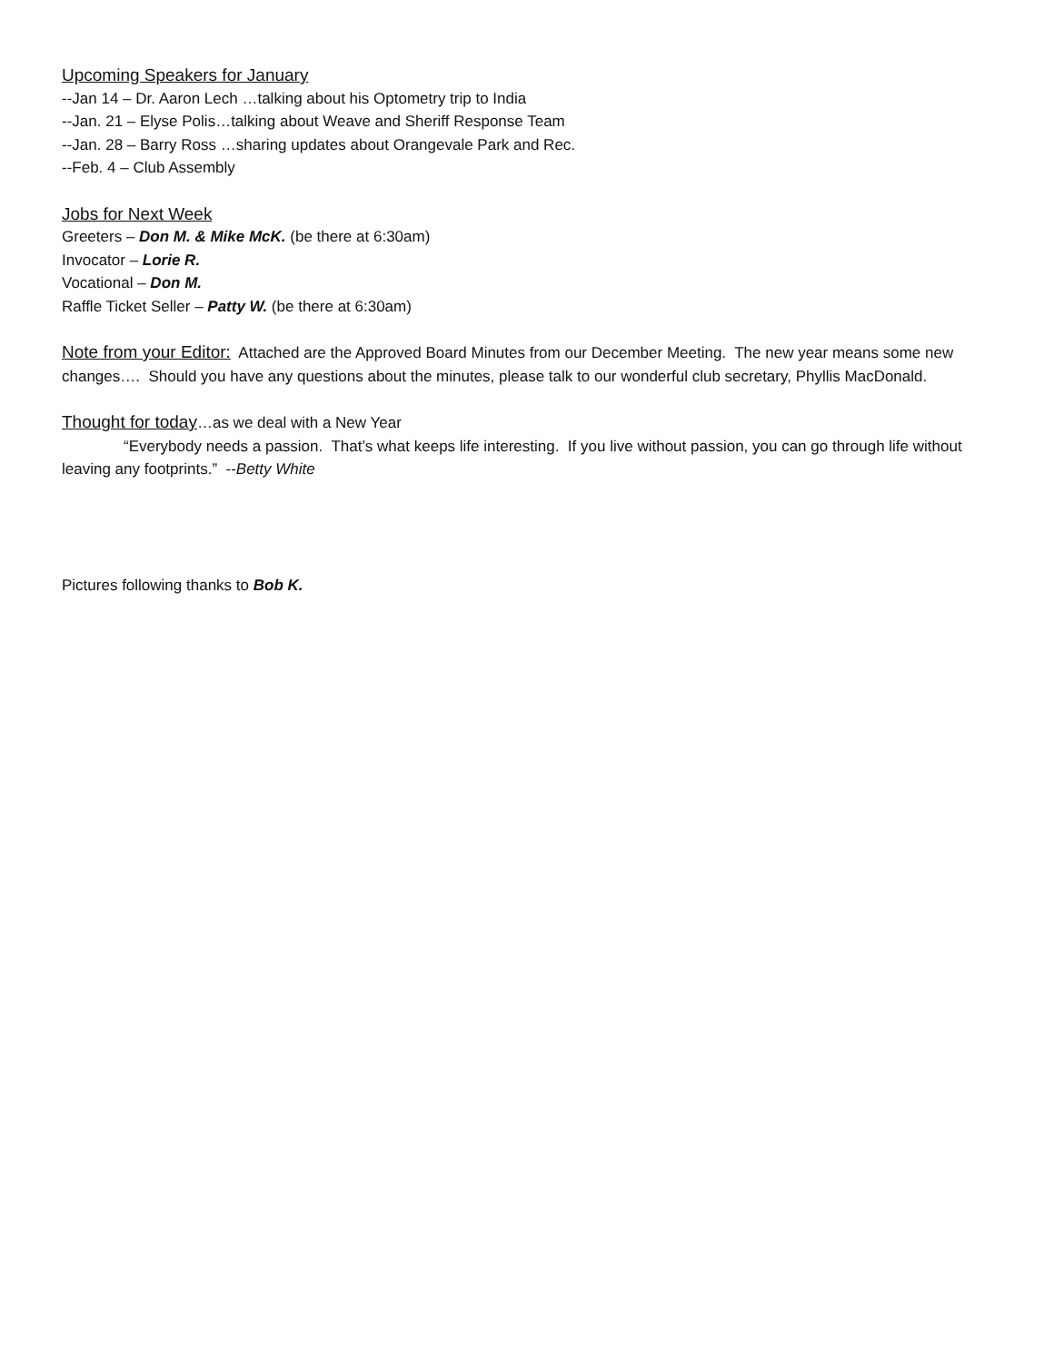Upcoming Speakers for January
--Jan 14 – Dr. Aaron Lech …talking about his Optometry trip to India
--Jan. 21 – Elyse Polis…talking about Weave and Sheriff Response Team
--Jan. 28 – Barry Ross …sharing updates about Orangevale Park and Rec.
--Feb. 4 – Club Assembly
Jobs for Next Week
Greeters – Don M. & Mike McK. (be there at 6:30am)
Invocator – Lorie R.
Vocational – Don M.
Raffle Ticket Seller – Patty W. (be there at 6:30am)
Note from your Editor: Attached are the Approved Board Minutes from our December Meeting. The new year means some new changes…. Should you have any questions about the minutes, please talk to our wonderful club secretary, Phyllis MacDonald.
Thought for today…as we deal with a New Year
“Everybody needs a passion. That’s what keeps life interesting. If you live without passion, you can go through life without leaving any footprints.” --Betty White
Pictures following thanks to Bob K.